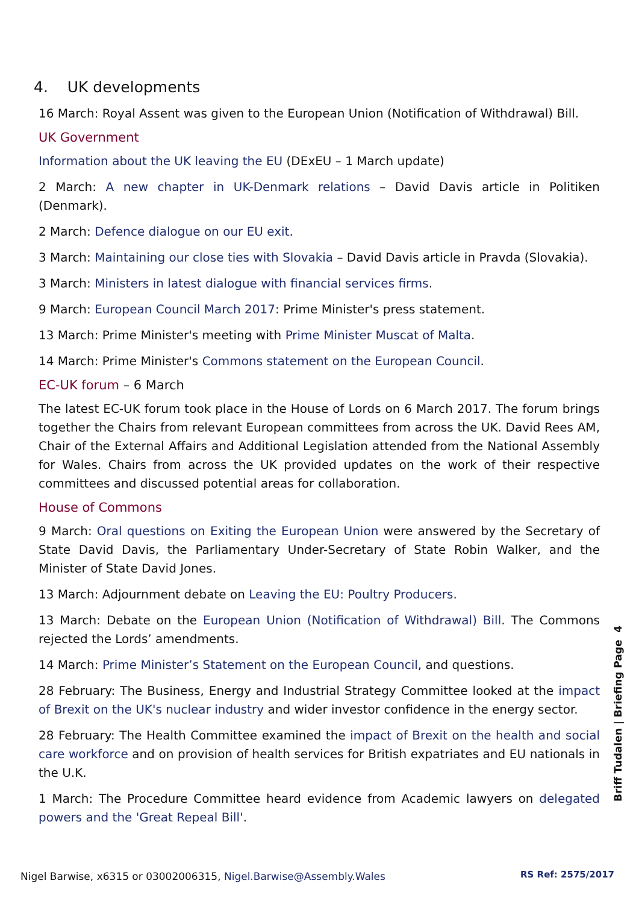4. UK developments
16 March: Royal Assent was given to the European Union (Notification of Withdrawal) Bill.
UK Government
Information about the UK leaving the EU (DExEU – 1 March update)
2 March: A new chapter in UK-Denmark relations – David Davis article in Politiken (Denmark).
2 March: Defence dialogue on our EU exit.
3 March: Maintaining our close ties with Slovakia – David Davis article in Pravda (Slovakia).
3 March: Ministers in latest dialogue with financial services firms.
9 March: European Council March 2017: Prime Minister's press statement.
13 March: Prime Minister's meeting with Prime Minister Muscat of Malta.
14 March: Prime Minister's Commons statement on the European Council.
EC-UK forum – 6 March
The latest EC-UK forum took place in the House of Lords on 6 March 2017. The forum brings together the Chairs from relevant European committees from across the UK. David Rees AM, Chair of the External Affairs and Additional Legislation attended from the National Assembly for Wales. Chairs from across the UK provided updates on the work of their respective committees and discussed potential areas for collaboration.
House of Commons
9 March: Oral questions on Exiting the European Union were answered by the Secretary of State David Davis, the Parliamentary Under-Secretary of State Robin Walker, and the Minister of State David Jones.
13 March: Adjournment debate on Leaving the EU: Poultry Producers.
13 March: Debate on the European Union (Notification of Withdrawal) Bill. The Commons rejected the Lords’ amendments.
14 March: Prime Minister’s Statement on the European Council, and questions.
28 February: The Business, Energy and Industrial Strategy Committee looked at the impact of Brexit on the UK's nuclear industry and wider investor confidence in the energy sector.
28 February: The Health Committee examined the impact of Brexit on the health and social care workforce and on provision of health services for British expatriates and EU nationals in the U.K.
1 March: The Procedure Committee heard evidence from Academic lawyers on delegated powers and the 'Great Repeal Bill'.
Briff Tudalen | Briefing Page 4
Nigel Barwise, x6315 or 03002006315, Nigel.Barwise@Assembly.Wales
RS Ref: 2575/2017